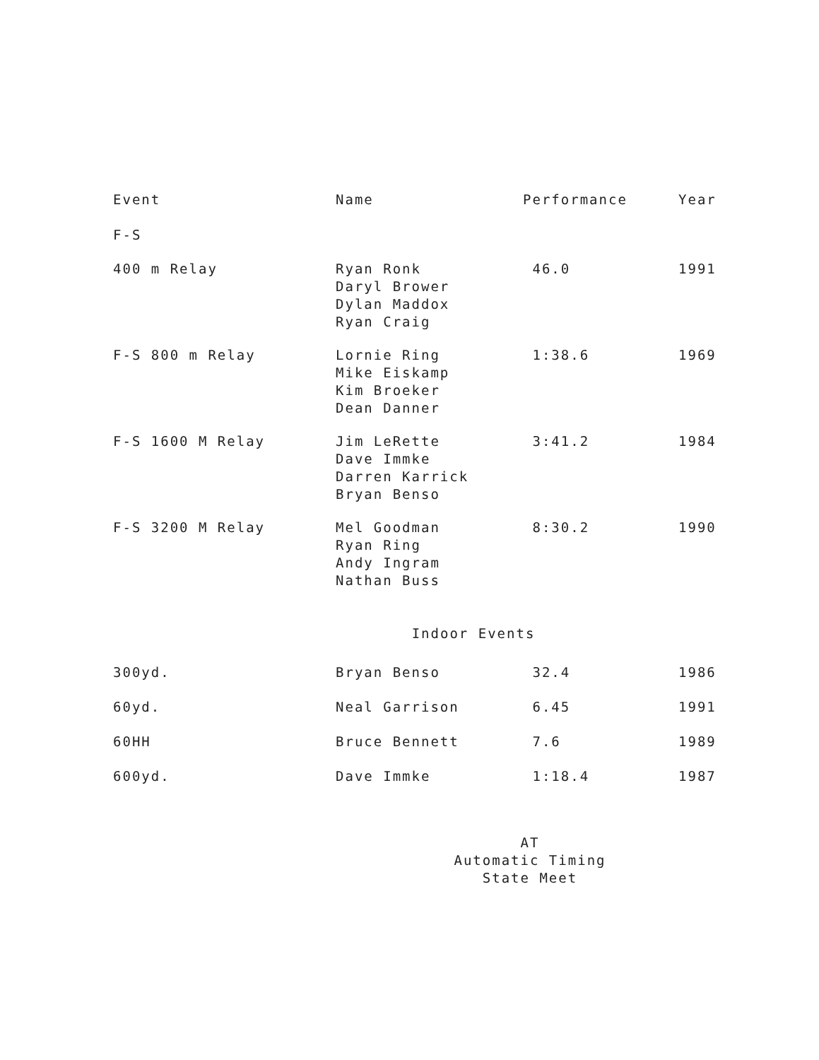| Event | Name | Performance | Year |
| --- | --- | --- | --- |
| F-S | | | |
| 400 m Relay | Ryan Ronk Daryl Brower Dylan Maddox Ryan Craig | 46.0 | 1991 |
| F-S 800 m Relay | Lornie Ring Mike Eiskamp Kim Broeker Dean Danner | 1:38.6 | 1969 |
| F-S 1600 M Relay | Jim LeRette Dave Immke Darren Karrick Bryan Benso | 3:41.2 | 1984 |
| F-S 3200 M Relay | Mel Goodman Ryan Ring Andy Ingram Nathan Buss | 8:30.2 | 1990 |
| Indoor Events | | | |
| 300yd. | Bryan Benso | 32.4 | 1986 |
| 60yd. | Neal Garrison | 6.45 | 1991 |
| 60HH | Bruce Bennett | 7.6 | 1989 |
| 600yd. | Dave Immke | 1:18.4 | 1987 |
AT
Automatic Timing
State Meet